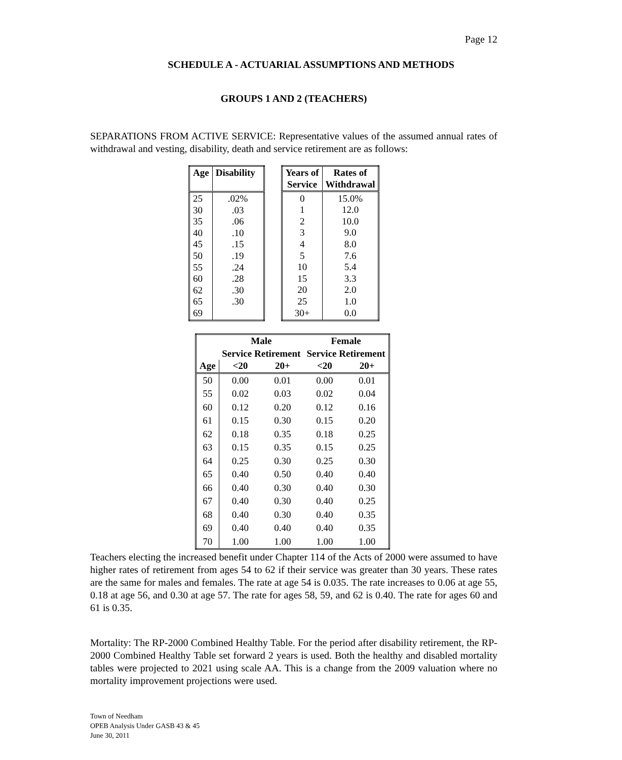Page 12
SCHEDULE A - ACTUARIAL ASSUMPTIONS AND METHODS
GROUPS 1 AND 2 (TEACHERS)
SEPARATIONS FROM ACTIVE SERVICE: Representative values of the assumed annual rates of withdrawal and vesting, disability, death and service retirement are as follows:
| Age | Disability |
| --- | --- |
| 25 30 35 40 45 50 55 60 62 65 69 | .02% .03 .06 .10 .15 .19 .24 .28 .30 .30 |
| Years of Service | Rates of Withdrawal |
| --- | --- |
| 0 1 2 3 4 5 10 15 20 25 30+ | 15.0% 12.0 10.0 9.0 8.0 7.6 5.4 3.3 2.0 1.0 0.0 |
| | Male | | Female | |
| --- | --- | --- | --- | --- |
| | Service Retirement | | Service Retirement | |
| Age | <20 | 20+ | <20 | 20+ |
| 50 | 0.00 | 0.01 | 0.00 | 0.01 |
| 55 | 0.02 | 0.03 | 0.02 | 0.04 |
| 60 | 0.12 | 0.20 | 0.12 | 0.16 |
| 61 | 0.15 | 0.30 | 0.15 | 0.20 |
| 62 | 0.18 | 0.35 | 0.18 | 0.25 |
| 63 | 0.15 | 0.35 | 0.15 | 0.25 |
| 64 | 0.25 | 0.30 | 0.25 | 0.30 |
| 65 | 0.40 | 0.50 | 0.40 | 0.40 |
| 66 | 0.40 | 0.30 | 0.40 | 0.30 |
| 67 | 0.40 | 0.30 | 0.40 | 0.25 |
| 68 | 0.40 | 0.30 | 0.40 | 0.35 |
| 69 | 0.40 | 0.40 | 0.40 | 0.35 |
| 70 | 1.00 | 1.00 | 1.00 | 1.00 |
Teachers electing the increased benefit under Chapter 114 of the Acts of 2000 were assumed to have higher rates of retirement from ages 54 to 62 if their service was greater than 30 years. These rates are the same for males and females. The rate at age 54 is 0.035. The rate increases to 0.06 at age 55, 0.18 at age 56, and 0.30 at age 57. The rate for ages 58, 59, and 62 is 0.40. The rate for ages 60 and 61 is 0.35.
Mortality: The RP-2000 Combined Healthy Table. For the period after disability retirement, the RP-2000 Combined Healthy Table set forward 2 years is used. Both the healthy and disabled mortality tables were projected to 2021 using scale AA. This is a change from the 2009 valuation where no mortality improvement projections were used.
Town of Needham
OPEB Analysis Under GASB 43 & 45
June 30, 2011